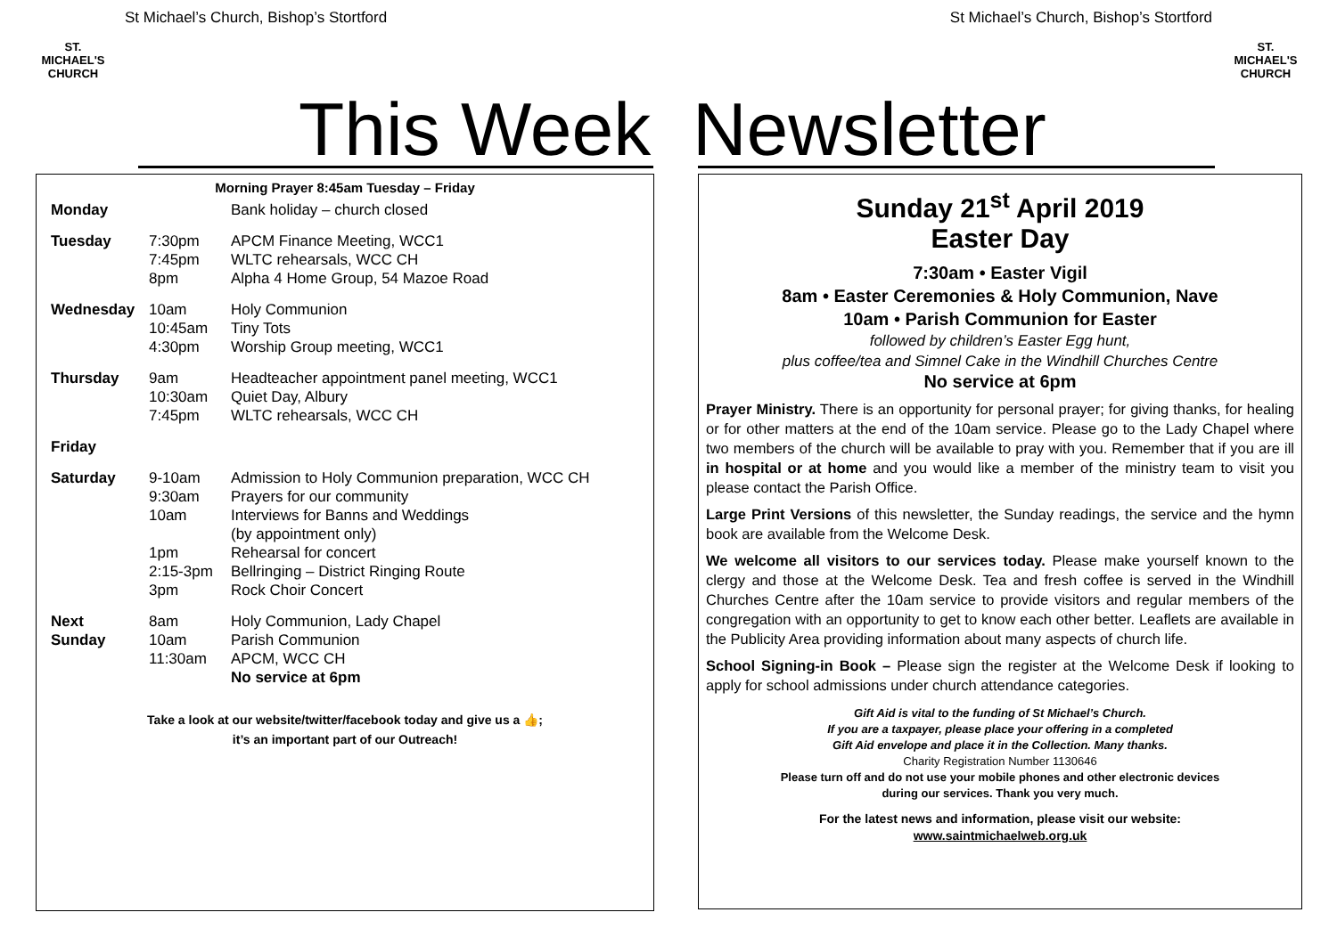St Michael’s Church, Bishop’s Stortford St Michael’s Church, Bishop’s Stortford
ST. MICHAEL'S CHURCH
ST. MICHAEL'S CHURCH
This Week Newsletter
Morning Prayer 8:45am Tuesday – Friday
| Monday | | Bank holiday – church closed |
| Tuesday | 7:30pm 7:45pm 8pm | APCM Finance Meeting, WCC1 WLTC rehearsals, WCC CH Alpha 4 Home Group, 54 Mazoe Road |
| Wednesday | 10am 10:45am 4:30pm | Holy Communion Tiny Tots Worship Group meeting, WCC1 |
| Thursday | 9am 10:30am 7:45pm | Headteacher appointment panel meeting, WCC1 Quiet Day, Albury WLTC rehearsals, WCC CH |
| Friday | | |
| Saturday | 9-10am 9:30am 10am 1pm 2:15-3pm 3pm | Admission to Holy Communion preparation, WCC CH Prayers for our community Interviews for Banns and Weddings (by appointment only) Rehearsal for concert Bellringing – District Ringing Route Rock Choir Concert |
| Next Sunday | 8am 10am 11:30am | Holy Communion, Lady Chapel Parish Communion APCM, WCC CH No service at 6pm |
Take a look at our website/twitter/facebook today and give us a 👍;
it’s an important part of our Outreach!
Sunday 21<sup>st</sup> April 2019
Easter Day
7:30am • Easter Vigil
8am • Easter Ceremonies & Holy Communion, Nave
10am • Parish Communion for Easter
followed by children’s Easter Egg hunt,
plus coffee/tea and Simnel Cake in the Windhill Churches Centre
No service at 6pm
Prayer Ministry. There is an opportunity for personal prayer; for giving thanks, for healing or for other matters at the end of the 10am service. Please go to the Lady Chapel where two members of the church will be available to pray with you. Remember that if you are ill in hospital or at home and you would like a member of the ministry team to visit you please contact the Parish Office.
Large Print Versions of this newsletter, the Sunday readings, the service and the hymn book are available from the Welcome Desk.
We welcome all visitors to our services today. Please make yourself known to the clergy and those at the Welcome Desk. Tea and fresh coffee is served in the Windhill Churches Centre after the 10am service to provide visitors and regular members of the congregation with an opportunity to get to know each other better. Leaflets are available in the Publicity Area providing information about many aspects of church life.
School Signing-in Book – Please sign the register at the Welcome Desk if looking to apply for school admissions under church attendance categories.
Gift Aid is vital to the funding of St Michael’s Church.
If you are a taxpayer, please place your offering in a completed
Gift Aid envelope and place it in the Collection. Many thanks.
Charity Registration Number 1130646
Please turn off and do not use your mobile phones and other electronic devices
during our services. Thank you very much.
For the latest news and information, please visit our website:
www.saintmichaelweb.org.uk